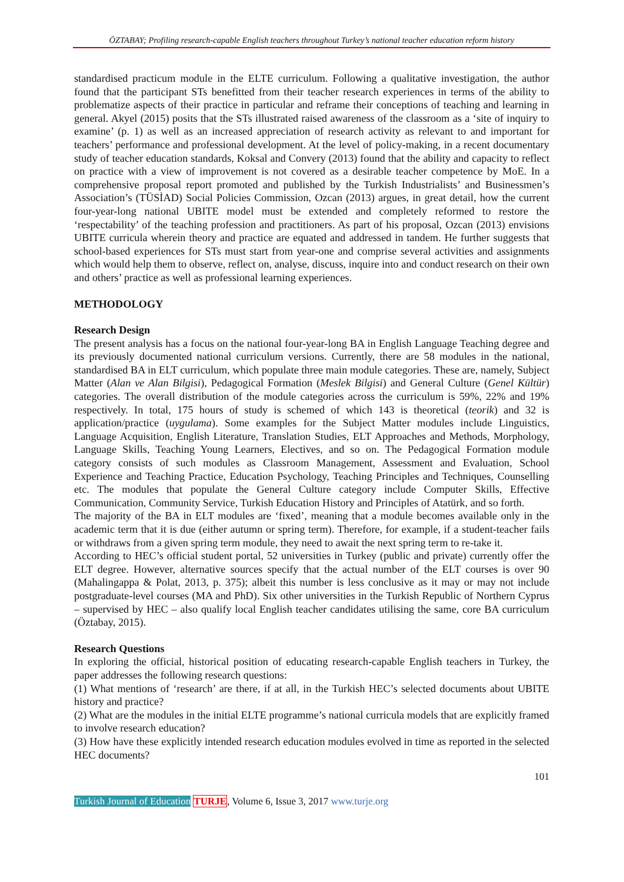ÖZTABAY; Profiling research-capable English teachers throughout Turkey’s national teacher education reform history
standardised practicum module in the ELTE curriculum. Following a qualitative investigation, the author found that the participant STs benefitted from their teacher research experiences in terms of the ability to problematize aspects of their practice in particular and reframe their conceptions of teaching and learning in general. Akyel (2015) posits that the STs illustrated raised awareness of the classroom as a ‘site of inquiry to examine’ (p. 1) as well as an increased appreciation of research activity as relevant to and important for teachers’ performance and professional development. At the level of policy-making, in a recent documentary study of teacher education standards, Koksal and Convery (2013) found that the ability and capacity to reflect on practice with a view of improvement is not covered as a desirable teacher competence by MoE. In a comprehensive proposal report promoted and published by the Turkish Industrialists’ and Businessmen’s Association’s (TÜSİAD) Social Policies Commission, Ozcan (2013) argues, in great detail, how the current four-year-long national UBITE model must be extended and completely reformed to restore the ‘respectability’ of the teaching profession and practitioners. As part of his proposal, Ozcan (2013) envisions UBITE curricula wherein theory and practice are equated and addressed in tandem. He further suggests that school-based experiences for STs must start from year-one and comprise several activities and assignments which would help them to observe, reflect on, analyse, discuss, inquire into and conduct research on their own and others’ practice as well as professional learning experiences.
METHODOLOGY
Research Design
The present analysis has a focus on the national four-year-long BA in English Language Teaching degree and its previously documented national curriculum versions. Currently, there are 58 modules in the national, standardised BA in ELT curriculum, which populate three main module categories. These are, namely, Subject Matter (Alan ve Alan Bilgisi), Pedagogical Formation (Meslek Bilgisi) and General Culture (Genel Kültür) categories. The overall distribution of the module categories across the curriculum is 59%, 22% and 19% respectively. In total, 175 hours of study is schemed of which 143 is theoretical (teorik) and 32 is application/practice (uygulama). Some examples for the Subject Matter modules include Linguistics, Language Acquisition, English Literature, Translation Studies, ELT Approaches and Methods, Morphology, Language Skills, Teaching Young Learners, Electives, and so on. The Pedagogical Formation module category consists of such modules as Classroom Management, Assessment and Evaluation, School Experience and Teaching Practice, Education Psychology, Teaching Principles and Techniques, Counselling etc. The modules that populate the General Culture category include Computer Skills, Effective Communication, Community Service, Turkish Education History and Principles of Atatürk, and so forth.
The majority of the BA in ELT modules are ‘fixed’, meaning that a module becomes available only in the academic term that it is due (either autumn or spring term). Therefore, for example, if a student-teacher fails or withdraws from a given spring term module, they need to await the next spring term to re-take it.
According to HEC’s official student portal, 52 universities in Turkey (public and private) currently offer the ELT degree. However, alternative sources specify that the actual number of the ELT courses is over 90 (Mahalingappa & Polat, 2013, p. 375); albeit this number is less conclusive as it may or may not include postgraduate-level courses (MA and PhD). Six other universities in the Turkish Republic of Northern Cyprus – supervised by HEC – also qualify local English teacher candidates utilising the same, core BA curriculum (Öztabay, 2015).
Research Questions
In exploring the official, historical position of educating research-capable English teachers in Turkey, the paper addresses the following research questions:
(1) What mentions of ‘research’ are there, if at all, in the Turkish HEC’s selected documents about UBITE history and practice?
(2) What are the modules in the initial ELTE programme’s national curricula models that are explicitly framed to involve research education?
(3) How have these explicitly intended research education modules evolved in time as reported in the selected HEC documents?
101
Turkish Journal of Education TURJE, Volume 6, Issue 3, 2017 www.turje.org